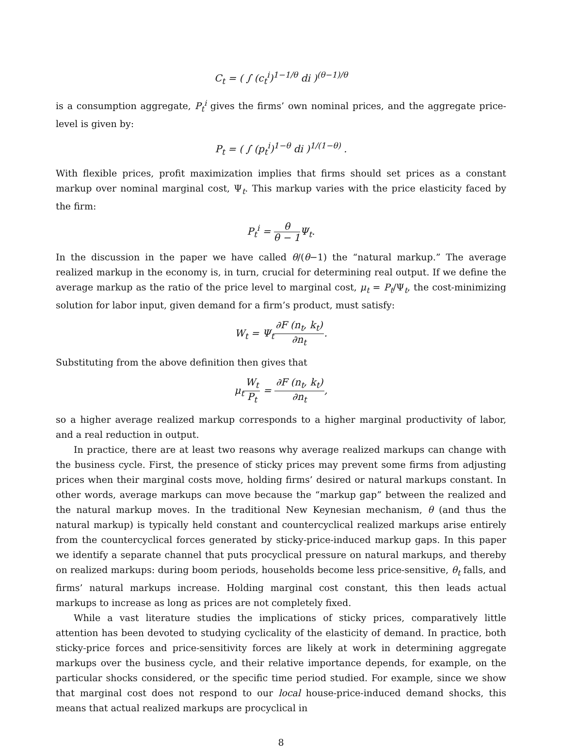C<sub>t</sub> = ( ∫ (c<sub>t</sub><sup>i</sup>)<sup>1−1/θ</sup> di )<sup>(θ−1)/θ</sup>
is a consumption aggregate, P<sub>t</sub><sup>i</sup> gives the firms’ own nominal prices, and the aggregate price-level is given by:
P<sub>t</sub> = ( ∫ (p<sub>t</sub><sup>i</sup>)<sup>1−θ</sup> di )<sup>1/(1−θ)</sup> .
With flexible prices, profit maximization implies that firms should set prices as a constant markup over nominal marginal cost, Ψ<sub>t</sub>. This markup varies with the price elasticity faced by the firm:
P<sub>t</sub><sup>i</sup> = θ θ − 1 Ψ<sub>t</sub>.
In the discussion in the paper we have called θ/(θ−1) the “natural markup.” The average realized markup in the economy is, in turn, crucial for determining real output. If we define the average markup as the ratio of the price level to marginal cost, μ<sub>t</sub> = P<sub>t</sub>/Ψ<sub>t</sub>, the cost-minimizing solution for labor input, given demand for a firm’s product, must satisfy:
W<sub>t</sub> = Ψ<sub>t</sub>∂F (n<sub>t</sub>, k<sub>t</sub>) ∂n<sub>t</sub>.
Substituting from the above definition then gives that
μ<sub>t</sub>W<sub>t</sub> P<sub>t</sub> = ∂F (n<sub>t</sub>, k<sub>t</sub>) ∂n<sub>t</sub>,
so a higher average realized markup corresponds to a higher marginal productivity of labor, and a real reduction in output.
In practice, there are at least two reasons why average realized markups can change with the business cycle. First, the presence of sticky prices may prevent some firms from adjusting prices when their marginal costs move, holding firms’ desired or natural markups constant. In other words, average markups can move because the “markup gap” between the realized and the natural markup moves. In the traditional New Keynesian mechanism, θ (and thus the natural markup) is typically held constant and countercyclical realized markups arise entirely from the countercyclical forces generated by sticky-price-induced markup gaps. In this paper we identify a separate channel that puts procyclical pressure on natural markups, and thereby on realized markups: during boom periods, households become less price-sensitive, θ<sub>t</sub> falls, and firms’ natural markups increase. Holding marginal cost constant, this then leads actual markups to increase as long as prices are not completely fixed.
While a vast literature studies the implications of sticky prices, comparatively little attention has been devoted to studying cyclicality of the elasticity of demand. In practice, both sticky-price forces and price-sensitivity forces are likely at work in determining aggregate markups over the business cycle, and their relative importance depends, for example, on the particular shocks considered, or the specific time period studied. For example, since we show that marginal cost does not respond to our local house-price-induced demand shocks, this means that actual realized markups are procyclical in
8